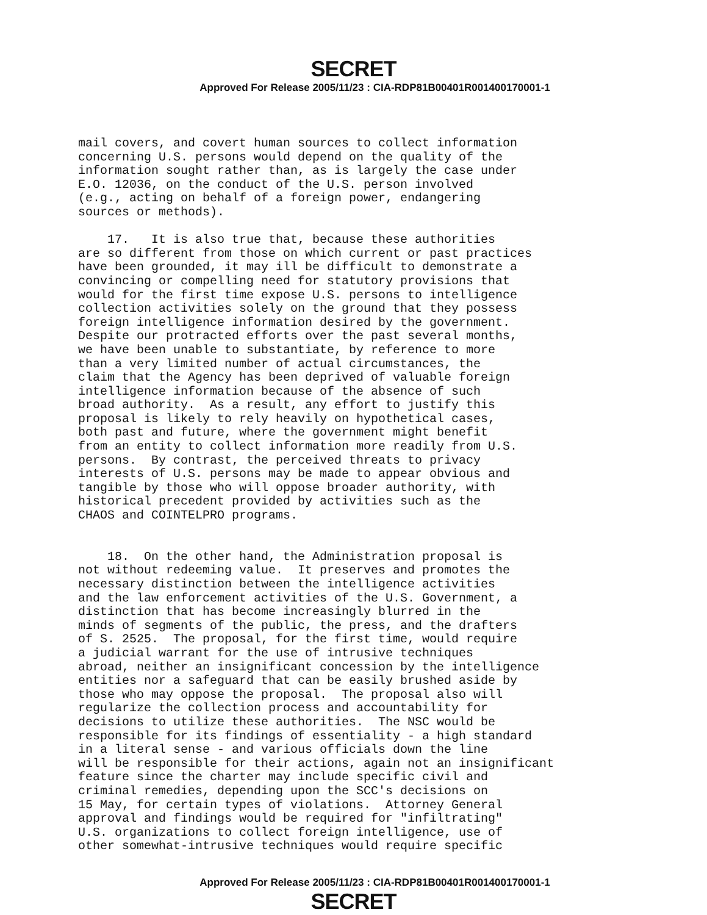SECRET
Approved For Release 2005/11/23 : CIA-RDP81B00401R001400170001-1
mail covers, and covert human sources to collect information concerning U.S. persons would depend on the quality of the information sought rather than, as is largely the case under E.O. 12036, on the conduct of the U.S. person involved (e.g., acting on behalf of a foreign power, endangering sources or methods). 17. It is also true that, because these authorities are so different from those on which current or past practices have been grounded, it may ill be difficult to demonstrate a convincing or compelling need for statutory provisions that would for the first time expose U.S. persons to intelligence collection activities solely on the ground that they possess foreign intelligence information desired by the government. Despite our protracted efforts over the past several months, we have been unable to substantiate, by reference to more than a very limited number of actual circumstances, the claim that the Agency has been deprived of valuable foreign intelligence information because of the absence of such broad authority. As a result, any effort to justify this proposal is likely to rely heavily on hypothetical cases, both past and future, where the government might benefit from an entity to collect information more readily from U.S. persons. By contrast, the perceived threats to privacy interests of U.S. persons may be made to appear obvious and tangible by those who will oppose broader authority, with historical precedent provided by activities such as the CHAOS and COINTELPRO programs. 18. On the other hand, the Administration proposal is not without redeeming value. It preserves and promotes the necessary distinction between the intelligence activities and the law enforcement activities of the U.S. Government, a distinction that has become increasingly blurred in the minds of segments of the public, the press, and the drafters of S. 2525. The proposal, for the first time, would require a judicial warrant for the use of intrusive techniques abroad, neither an insignificant concession by the intelligence entities nor a safeguard that can be easily brushed aside by those who may oppose the proposal. The proposal also will regularize the collection process and accountability for decisions to utilize these authorities. The NSC would be responsible for its findings of essentiality - a high standard in a literal sense - and various officials down the line will be responsible for their actions, again not an insignificant feature since the charter may include specific civil and criminal remedies, depending upon the SCC's decisions on 15 May, for certain types of violations. Attorney General approval and findings would be required for "infiltrating" U.S. organizations to collect foreign intelligence, use of other somewhat-intrusive techniques would require specific
Approved For Release 2005/11/23 : CIA-RDP81B00401R001400170001-1
SECRET